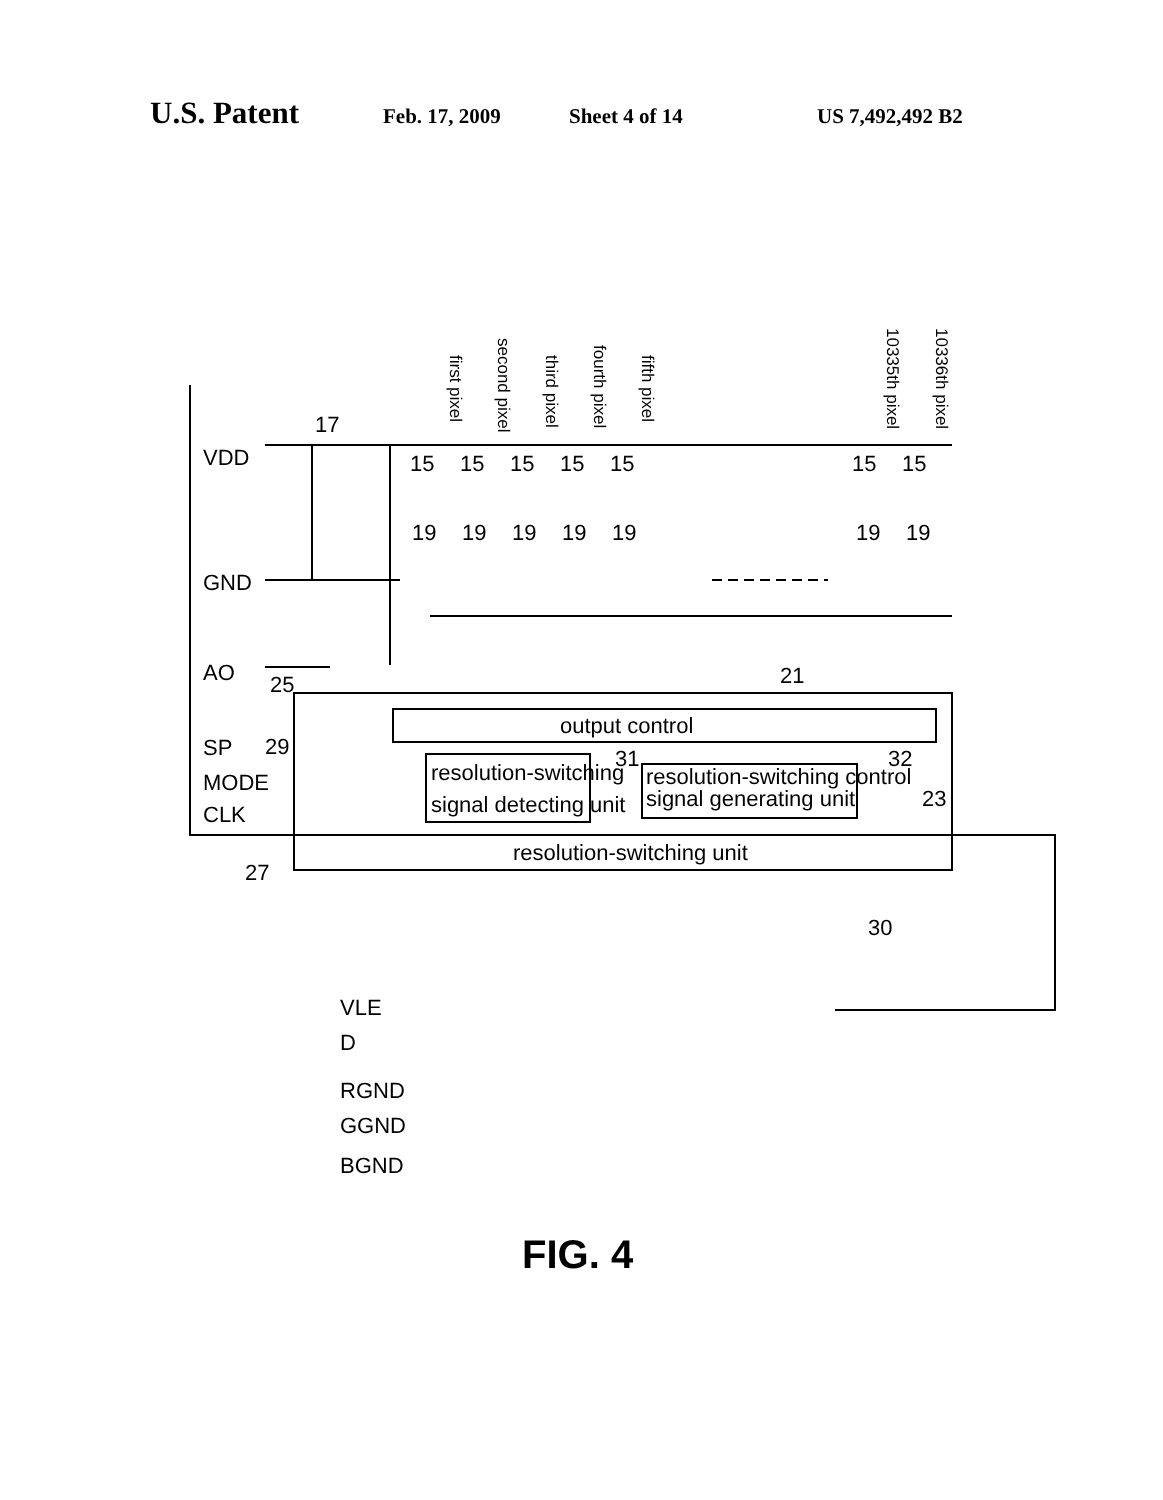U.S. Patent
Feb. 17, 2009 Sheet 4 of 14 US 7,492,492 B2
VDD
GND
AO
SP
MODE
CLK
17
21
25
29
27
31
32
23
30
15
15
15
15
15
15
15
19
19
19
19
19
19
19
output control
resolution-switching
signal detecting unit
resolution-switching control
signal generating unit
resolution-switching unit
VLE
D
RGND
GGND
BGND
first pixel
second pixel
third pixel
fourth pixel
fifth pixel
10335th pixel
10336th pixel
FIG. 4